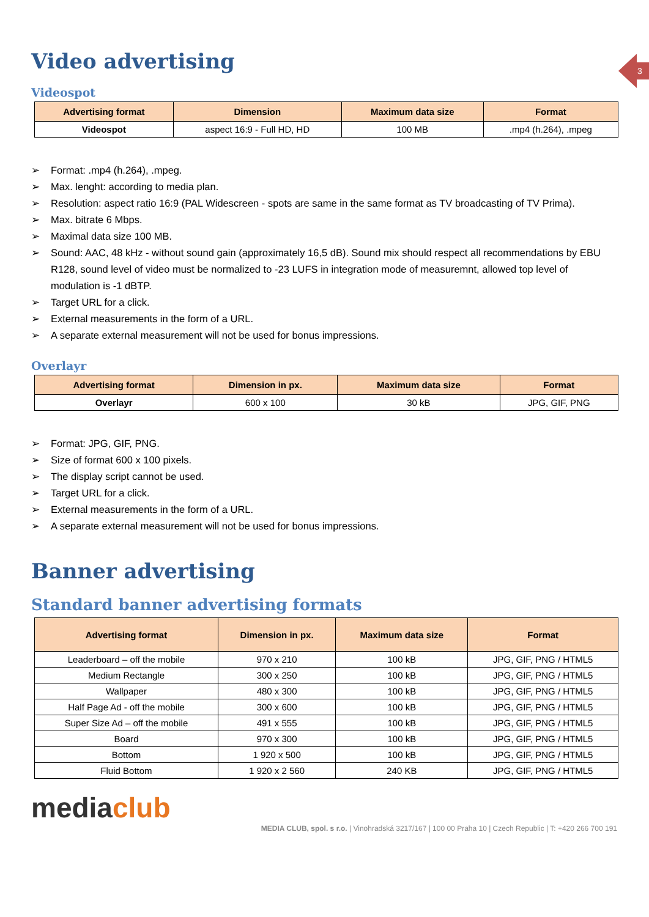3
Video advertising
Videospot
| Advertising format | Dimension | Maximum data size | Format |
| --- | --- | --- | --- |
| Videospot | aspect 16:9 - Full HD, HD | 100 MB | .mp4 (h.264), .mpeg |
➢ Format: .mp4 (h.264), .mpeg.
➢ Max. lenght: according to media plan.
➢ Resolution: aspect ratio 16:9 (PAL Widescreen - spots are same in the same format as TV broadcasting of TV Prima).
➢ Max. bitrate 6 Mbps.
➢ Maximal data size 100 MB.
➢ Sound: AAC, 48 kHz - without sound gain (approximately 16,5 dB). Sound mix should respect all recommendations by EBU R128, sound level of video must be normalized to -23 LUFS in integration mode of measuremnt, allowed top level of modulation is -1 dBTP.
➢ Target URL for a click.
➢ External measurements in the form of a URL.
➢ A separate external measurement will not be used for bonus impressions.
Overlayr
| Advertising format | Dimension in px. | Maximum data size | Format |
| --- | --- | --- | --- |
| Overlayr | 600 x 100 | 30 kB | JPG, GIF, PNG |
➢ Format: JPG, GIF, PNG.
➢ Size of format 600 x 100 pixels.
➢ The display script cannot be used.
➢ Target URL for a click.
➢ External measurements in the form of a URL.
➢ A separate external measurement will not be used for bonus impressions.
Banner advertising
Standard banner advertising formats
| Advertising format | Dimension in px. | Maximum data size | Format |
| --- | --- | --- | --- |
| Leaderboard – off the mobile | 970 x 210 | 100 kB | JPG, GIF, PNG / HTML5 |
| Medium Rectangle | 300 x 250 | 100 kB | JPG, GIF, PNG / HTML5 |
| Wallpaper | 480 x 300 | 100 kB | JPG, GIF, PNG / HTML5 |
| Half Page Ad - off the mobile | 300 x 600 | 100 kB | JPG, GIF, PNG / HTML5 |
| Super Size Ad – off the mobile | 491 x 555 | 100 kB | JPG, GIF, PNG / HTML5 |
| Board | 970 x 300 | 100 kB | JPG, GIF, PNG / HTML5 |
| Bottom | 1 920 x 500 | 100 kB | JPG, GIF, PNG / HTML5 |
| Fluid Bottom | 1 920 x 2 560 | 240 KB | JPG, GIF, PNG / HTML5 |
media club
MEDIA CLUB, spol. s r.o. | Vinohradská 3217/167 | 100 00 Praha 10 | Czech Republic | T: +420 266 700 191